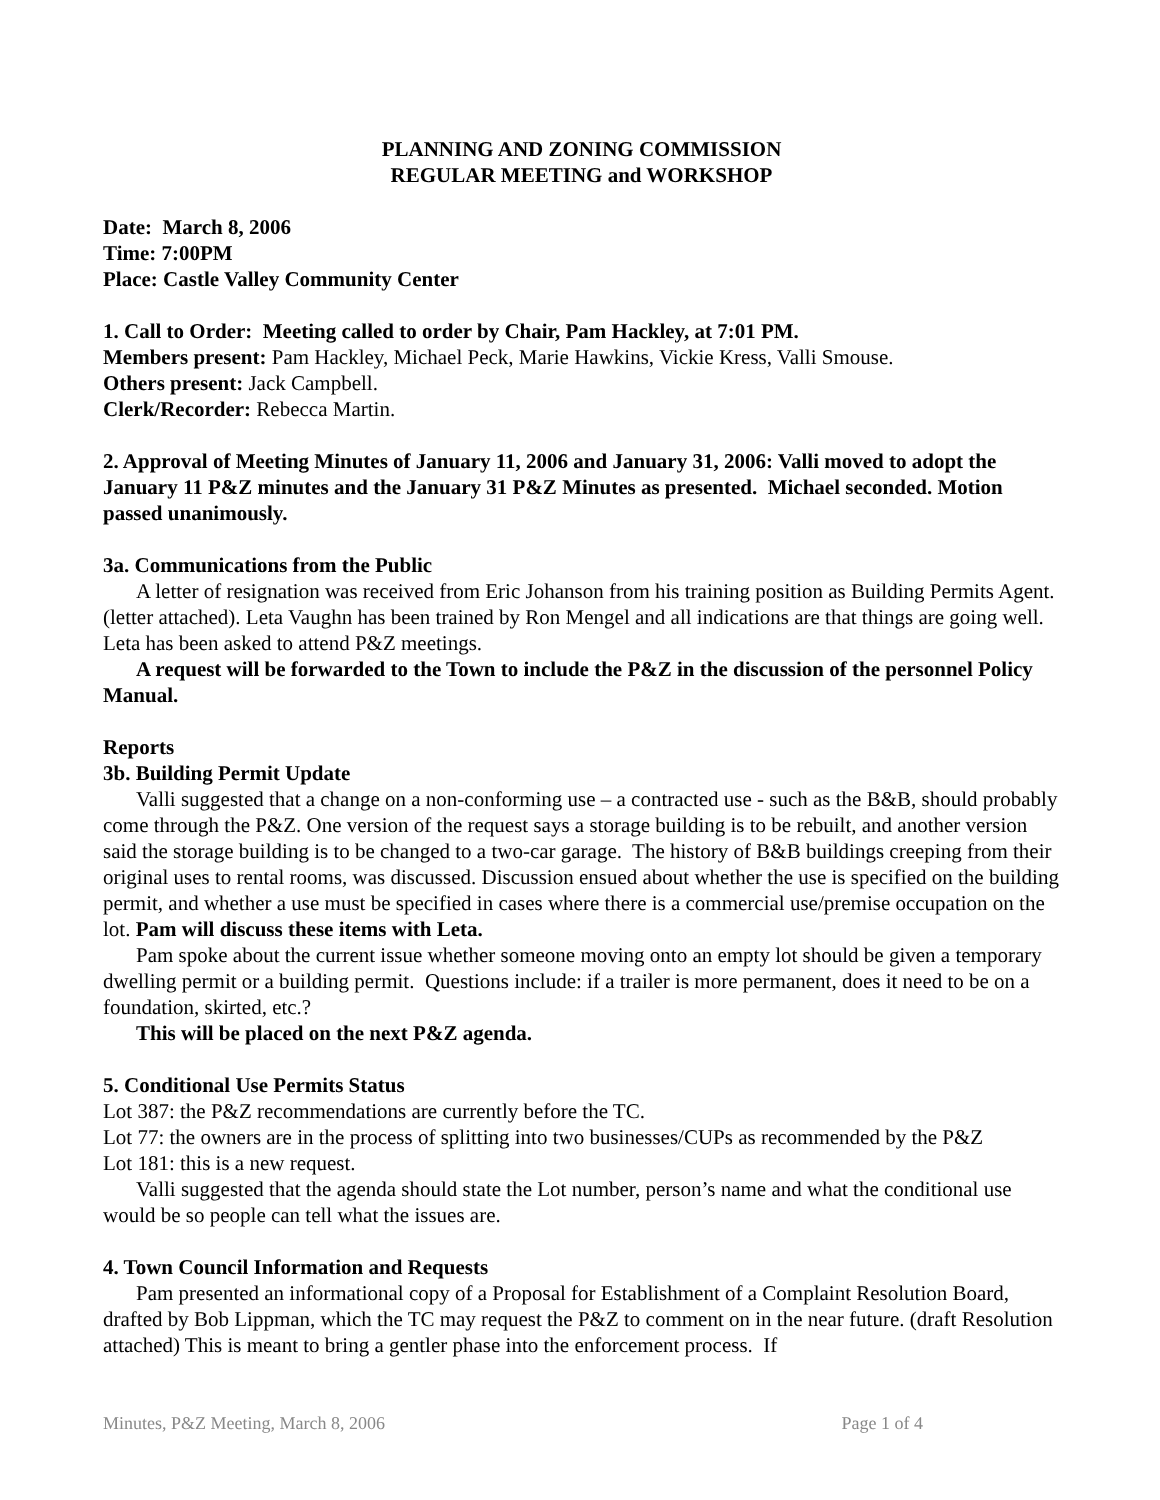PLANNING AND ZONING COMMISSION
REGULAR MEETING and WORKSHOP
Date: March 8, 2006
Time: 7:00PM
Place: Castle Valley Community Center
1. Call to Order: Meeting called to order by Chair, Pam Hackley, at 7:01 PM.
Members present: Pam Hackley, Michael Peck, Marie Hawkins, Vickie Kress, Valli Smouse.
Others present: Jack Campbell.
Clerk/Recorder: Rebecca Martin.
2. Approval of Meeting Minutes of January 11, 2006 and January 31, 2006: Valli moved to adopt the January 11 P&Z minutes and the January 31 P&Z Minutes as presented. Michael seconded. Motion passed unanimously.
3a. Communications from the Public
A letter of resignation was received from Eric Johanson from his training position as Building Permits Agent. (letter attached). Leta Vaughn has been trained by Ron Mengel and all indications are that things are going well. Leta has been asked to attend P&Z meetings.
A request will be forwarded to the Town to include the P&Z in the discussion of the personnel Policy Manual.
Reports
3b. Building Permit Update
Valli suggested that a change on a non-conforming use – a contracted use - such as the B&B, should probably come through the P&Z. One version of the request says a storage building is to be rebuilt, and another version said the storage building is to be changed to a two-car garage. The history of B&B buildings creeping from their original uses to rental rooms, was discussed. Discussion ensued about whether the use is specified on the building permit, and whether a use must be specified in cases where there is a commercial use/premise occupation on the lot. Pam will discuss these items with Leta.
Pam spoke about the current issue whether someone moving onto an empty lot should be given a temporary dwelling permit or a building permit. Questions include: if a trailer is more permanent, does it need to be on a foundation, skirted, etc.?
This will be placed on the next P&Z agenda.
5. Conditional Use Permits Status
Lot 387: the P&Z recommendations are currently before the TC.
Lot 77: the owners are in the process of splitting into two businesses/CUPs as recommended by the P&Z
Lot 181: this is a new request.
Valli suggested that the agenda should state the Lot number, person’s name and what the conditional use would be so people can tell what the issues are.
4. Town Council Information and Requests
Pam presented an informational copy of a Proposal for Establishment of a Complaint Resolution Board, drafted by Bob Lippman, which the TC may request the P&Z to comment on in the near future. (draft Resolution attached) This is meant to bring a gentler phase into the enforcement process. If
Minutes, P&Z Meeting, March 8, 2006 Page 1 of 4